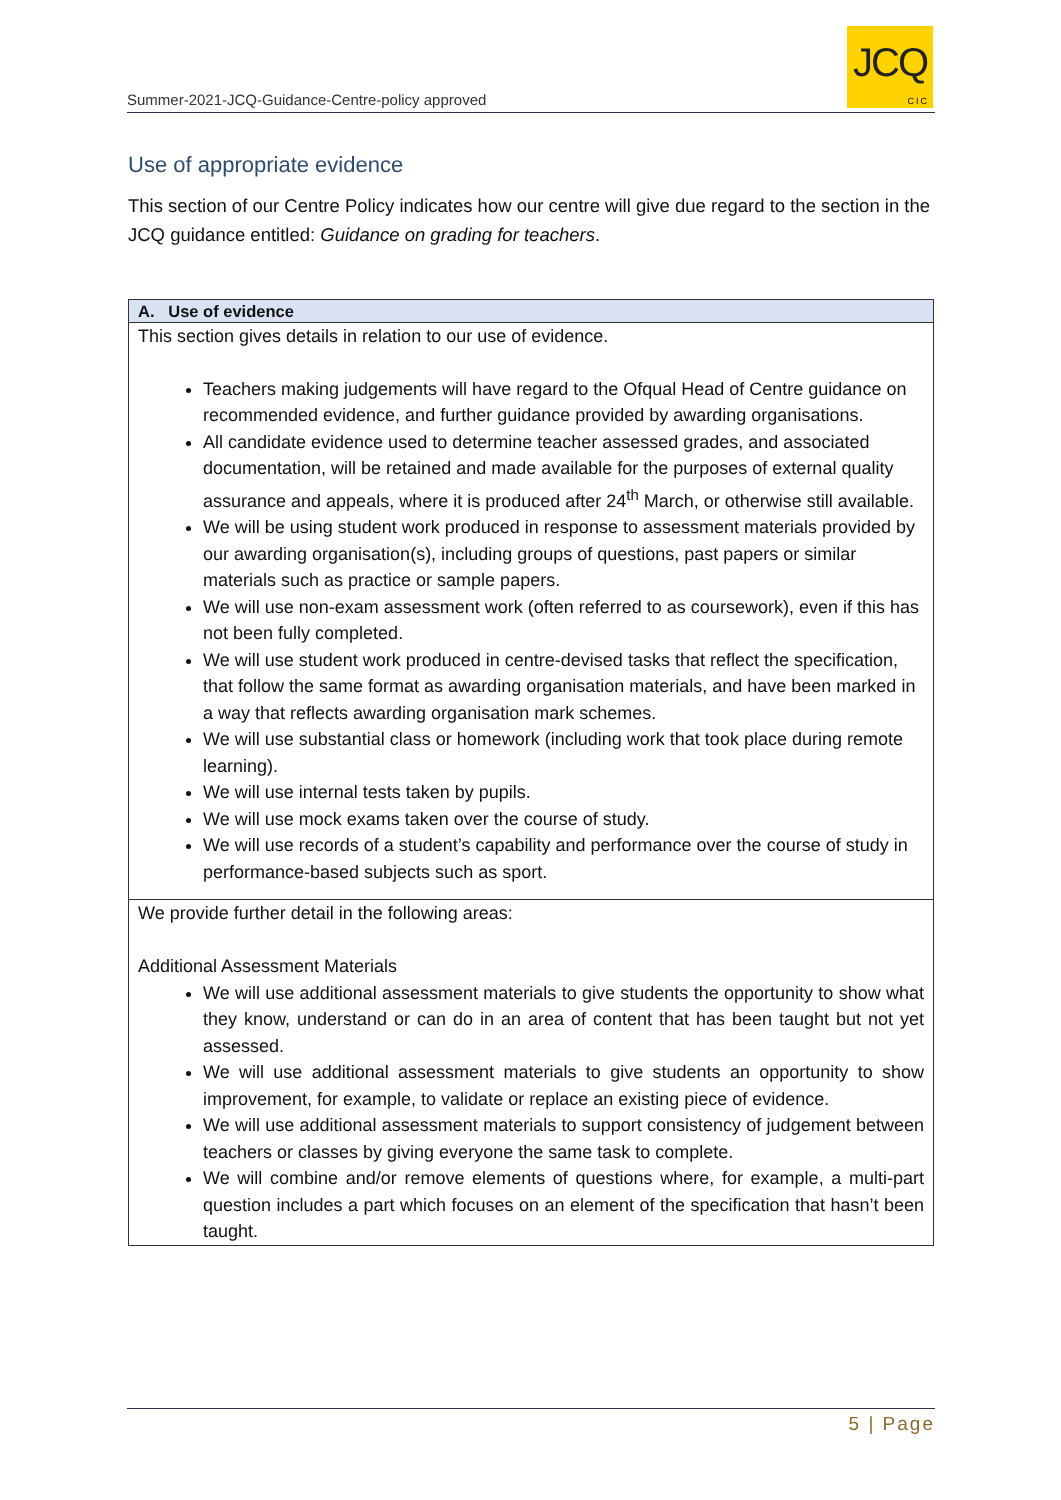Summer-2021-JCQ-Guidance-Centre-policy approved
JCQ
CIC
Use of appropriate evidence
This section of our Centre Policy indicates how our centre will give due regard to the section in the JCQ guidance entitled: Guidance on grading for teachers.
| A. Use of evidence |
| --- |
| This section gives details in relation to our use of evidence. Teachers making judgements will have regard to the Ofqual Head of Centre guidance on recommended evidence, and further guidance provided by awarding organisations. All candidate evidence used to determine teacher assessed grades, and associated documentation, will be retained and made available for the purposes of external quality assurance and appeals, where it is produced after 24<sup>th</sup> March, or otherwise still available. We will be using student work produced in response to assessment materials provided by our awarding organisation(s), including groups of questions, past papers or similar materials such as practice or sample papers. We will use non-exam assessment work (often referred to as coursework), even if this has not been fully completed. We will use student work produced in centre-devised tasks that reflect the specification, that follow the same format as awarding organisation materials, and have been marked in a way that reflects awarding organisation mark schemes. We will use substantial class or homework (including work that took place during remote learning). We will use internal tests taken by pupils. We will use mock exams taken over the course of study. We will use records of a student’s capability and performance over the course of study in performance-based subjects such as sport. |
| We provide further detail in the following areas: Additional Assessment Materials We will use additional assessment materials to give students the opportunity to show what they know, understand or can do in an area of content that has been taught but not yet assessed. We will use additional assessment materials to give students an opportunity to show improvement, for example, to validate or replace an existing piece of evidence. We will use additional assessment materials to support consistency of judgement between teachers or classes by giving everyone the same task to complete. We will combine and/or remove elements of questions where, for example, a multi-part question includes a part which focuses on an element of the specification that hasn’t been taught. |
5 | Page